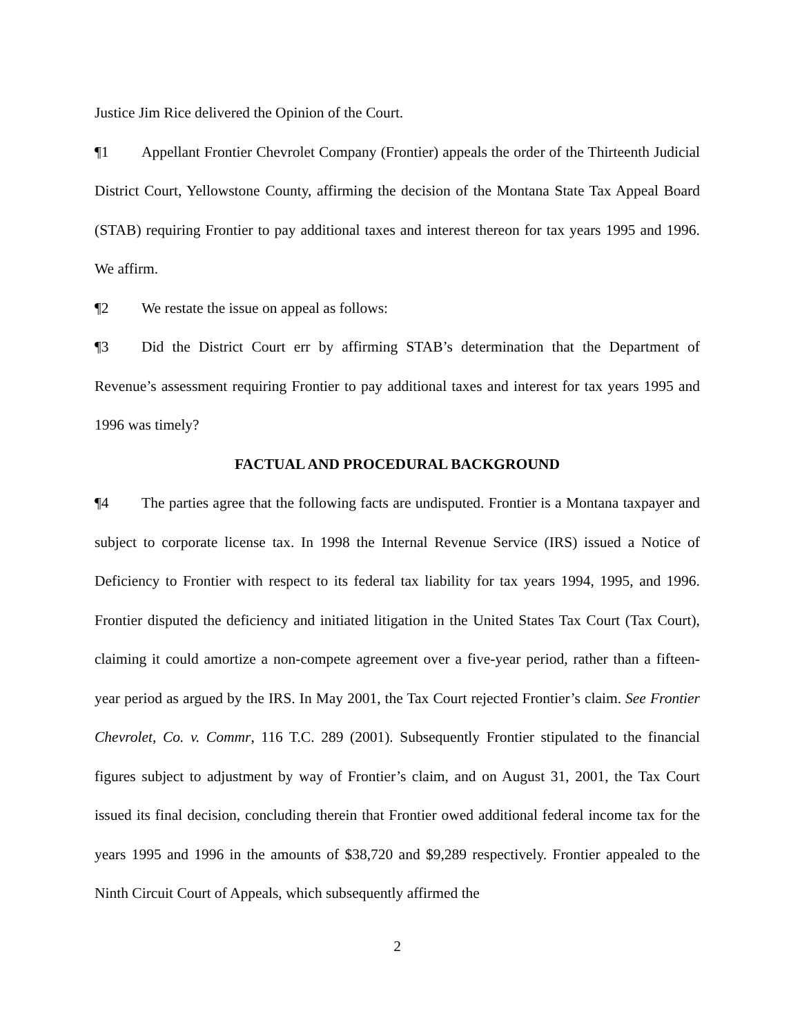Justice Jim Rice delivered the Opinion of the Court.
¶1 Appellant Frontier Chevrolet Company (Frontier) appeals the order of the Thirteenth Judicial District Court, Yellowstone County, affirming the decision of the Montana State Tax Appeal Board (STAB) requiring Frontier to pay additional taxes and interest thereon for tax years 1995 and 1996. We affirm.
¶2 We restate the issue on appeal as follows:
¶3 Did the District Court err by affirming STAB’s determination that the Department of Revenue’s assessment requiring Frontier to pay additional taxes and interest for tax years 1995 and 1996 was timely?
FACTUAL AND PROCEDURAL BACKGROUND
¶4 The parties agree that the following facts are undisputed. Frontier is a Montana taxpayer and subject to corporate license tax. In 1998 the Internal Revenue Service (IRS) issued a Notice of Deficiency to Frontier with respect to its federal tax liability for tax years 1994, 1995, and 1996. Frontier disputed the deficiency and initiated litigation in the United States Tax Court (Tax Court), claiming it could amortize a non-compete agreement over a five-year period, rather than a fifteen-year period as argued by the IRS. In May 2001, the Tax Court rejected Frontier’s claim. See Frontier Chevrolet, Co. v. Commr, 116 T.C. 289 (2001). Subsequently Frontier stipulated to the financial figures subject to adjustment by way of Frontier’s claim, and on August 31, 2001, the Tax Court issued its final decision, concluding therein that Frontier owed additional federal income tax for the years 1995 and 1996 in the amounts of $38,720 and $9,289 respectively. Frontier appealed to the Ninth Circuit Court of Appeals, which subsequently affirmed the
2